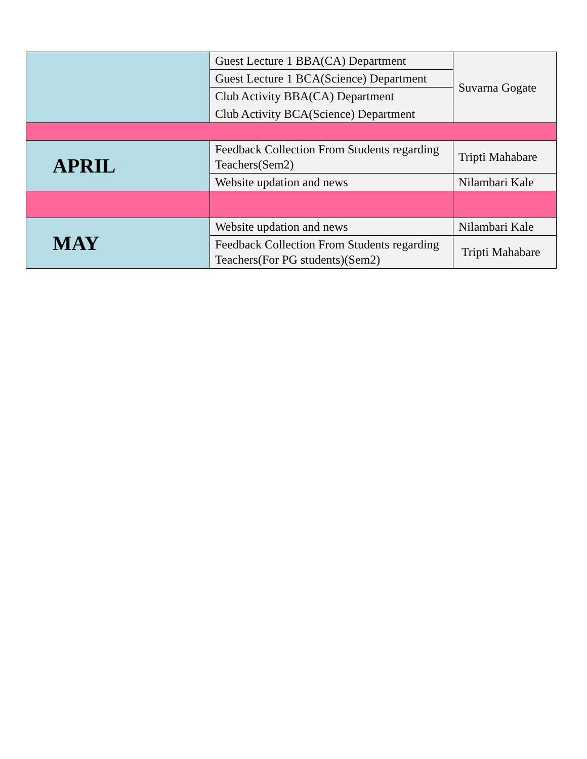| | Guest Lecture 1 BBA(CA) Department | Suvarna Gogate |
| | Guest Lecture 1 BCA(Science) Department | |
| | Club Activity BBA(CA) Department | |
| | Club Activity BCA(Science) Department | |
| APRIL | Feedback Collection From Students regarding Teachers(Sem2) | Tripti Mahabare |
| | Website updation and news | Nilambari Kale |
| MAY | Website updation and news | Nilambari Kale |
| | Feedback Collection From Students regarding Teachers(For PG students)(Sem2) | Tripti Mahabare |